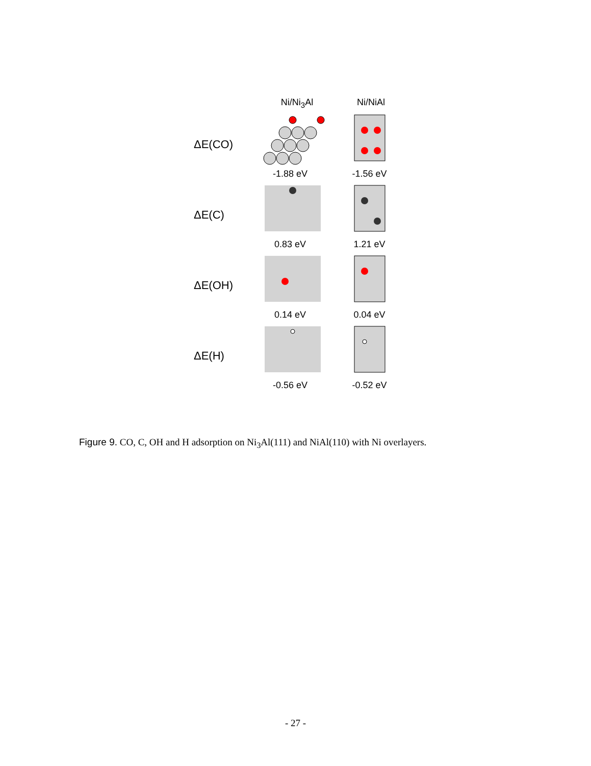Ni/Ni<sub>3</sub>Al Ni/NiAl
ΔE(CO)
-1.88 eV
-1.56 eV
ΔE(C)
0.83 eV
1.21 eV
ΔE(OH)
0.14 eV
0.04 eV
ΔE(H)
-0.56 eV
-0.52 eV
Figure 9. CO, C, OH and H adsorption on Ni<sub>3</sub>Al(111) and NiAl(110) with Ni overlayers.
- 27 -